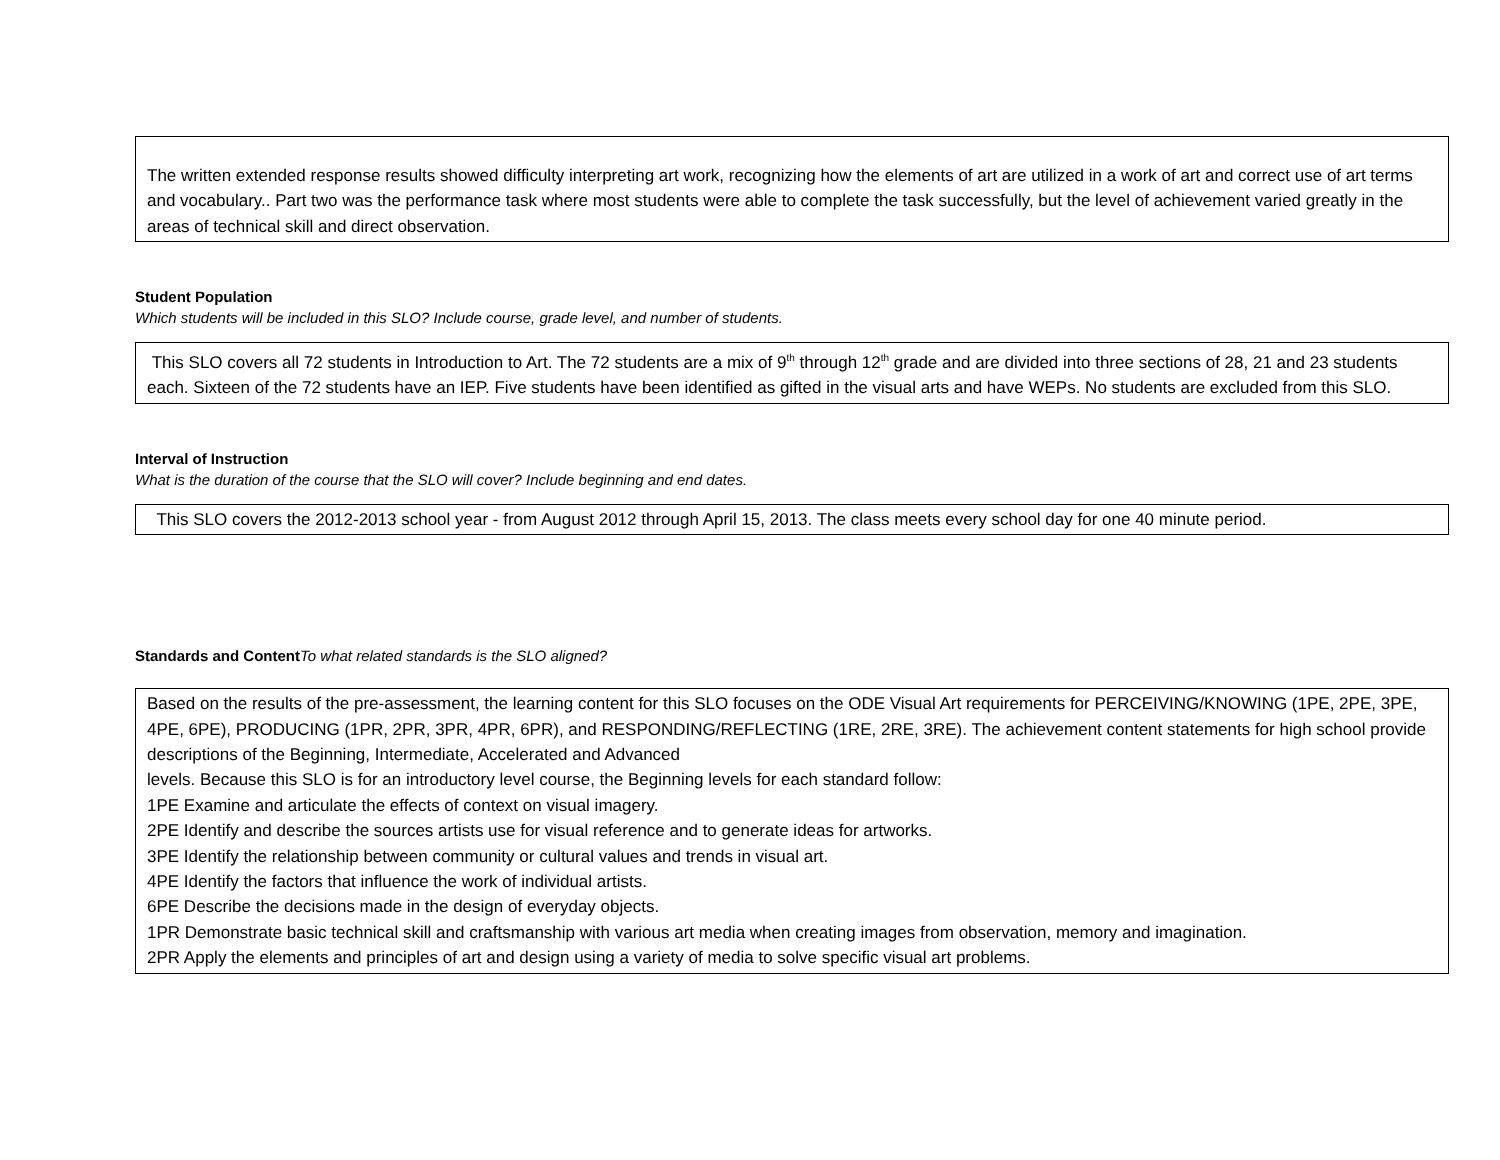The written extended response results showed difficulty interpreting art work, recognizing how the elements of art are utilized in a work of art and correct use of art terms and vocabulary.. Part two was the performance task where most students were able to complete the task successfully, but the level of achievement varied greatly in the areas of technical skill and direct observation.
Student Population
Which students will be included in this SLO? Include course, grade level, and number of students.
This SLO covers all 72 students in Introduction to Art. The 72 students are a mix of 9<sup>th</sup> through 12<sup>th</sup> grade and are divided into three sections of 28, 21 and 23 students each. Sixteen of the 72 students have an IEP. Five students have been identified as gifted in the visual arts and have WEPs. No students are excluded from this SLO.
Interval of Instruction
What is the duration of the course that the SLO will cover? Include beginning and end dates.
This SLO covers the 2012-2013 school year - from August 2012 through April 15, 2013. The class meets every school day for one 40 minute period.
Standards and ContentTo what related standards is the SLO aligned?
Based on the results of the pre-assessment, the learning content for this SLO focuses on the ODE Visual Art requirements for PERCEIVING/KNOWING (1PE, 2PE, 3PE, 4PE, 6PE), PRODUCING (1PR, 2PR, 3PR, 4PR, 6PR), and RESPONDING/REFLECTING (1RE, 2RE, 3RE). The achievement content statements for high school provide descriptions of the Beginning, Intermediate, Accelerated and Advanced
levels. Because this SLO is for an introductory level course, the Beginning levels for each standard follow:
1PE Examine and articulate the effects of context on visual imagery.
2PE Identify and describe the sources artists use for visual reference and to generate ideas for artworks.
3PE Identify the relationship between community or cultural values and trends in visual art.
4PE Identify the factors that influence the work of individual artists.
6PE Describe the decisions made in the design of everyday objects.
1PR Demonstrate basic technical skill and craftsmanship with various art media when creating images from observation, memory and imagination.
2PR Apply the elements and principles of art and design using a variety of media to solve specific visual art problems.